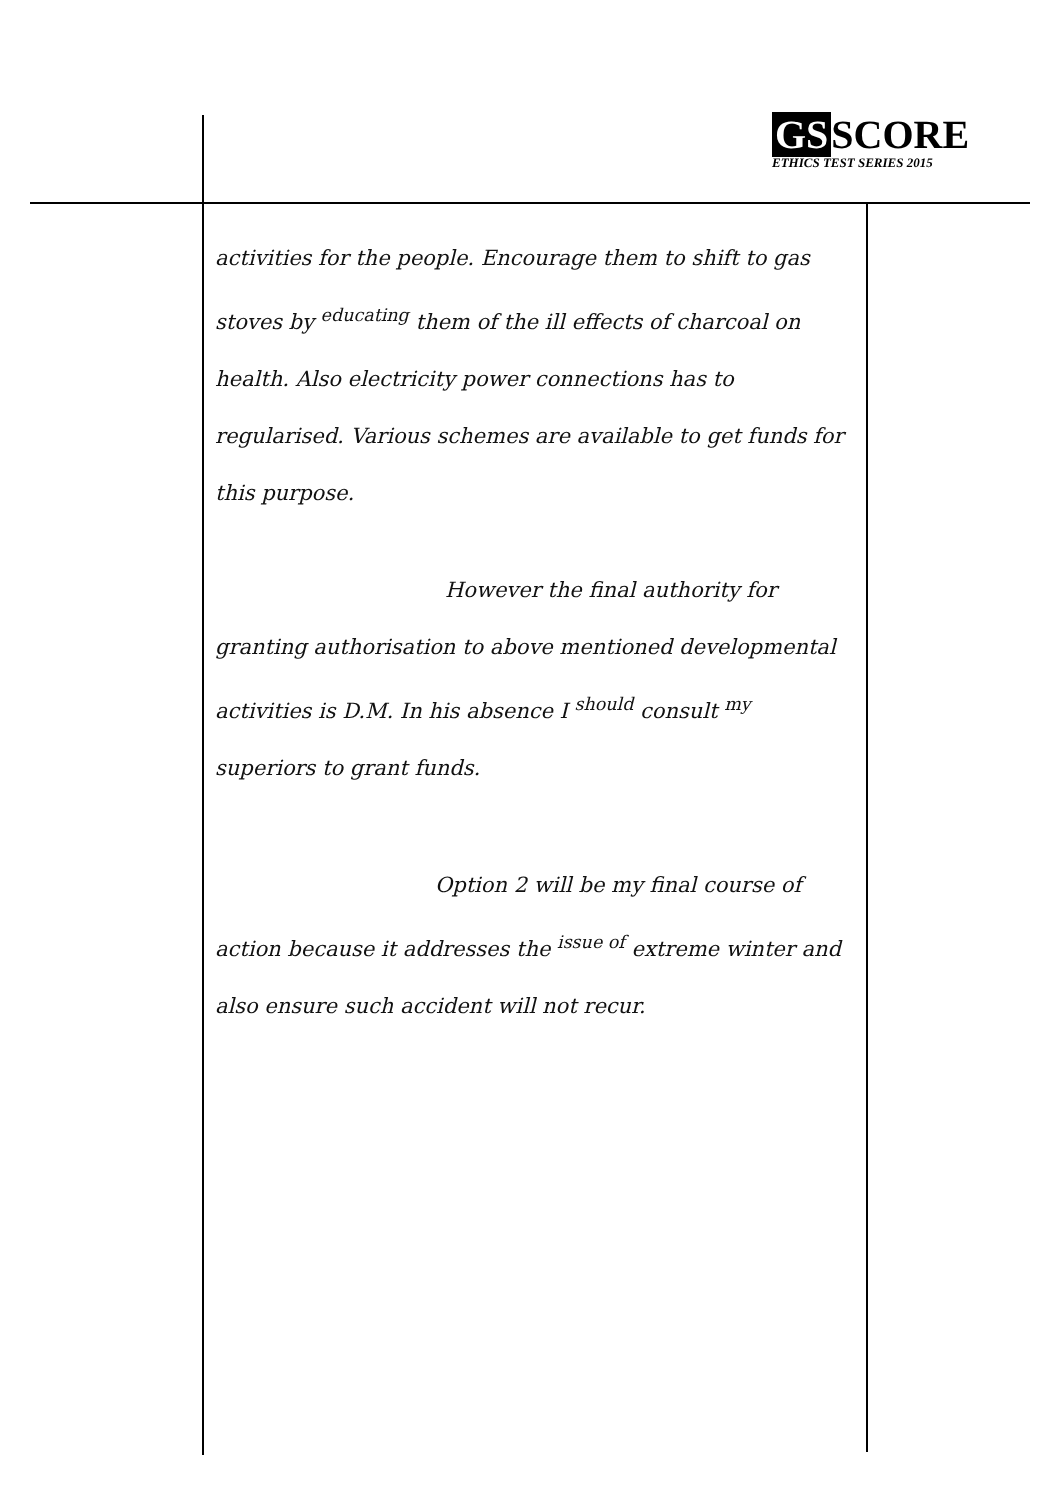GS SCORE
ETHICS TEST SERIES 2015
activities for the people. Encourage them to shift to gas stoves by <sup>educating</sup> them of the ill effects of charcoal on health. Also electricity power connections has to regularised. Various schemes are available to get funds for this purpose.
However the final authority for granting authorisation to above mentioned developmental activities is D.M. In his absence I <sup>should</sup> consult <sup>my</sup> superiors to grant funds.
Option 2 will be my final course of action because it addresses the <sup>issue of</sup> extreme winter and also ensure such accident will not recur.